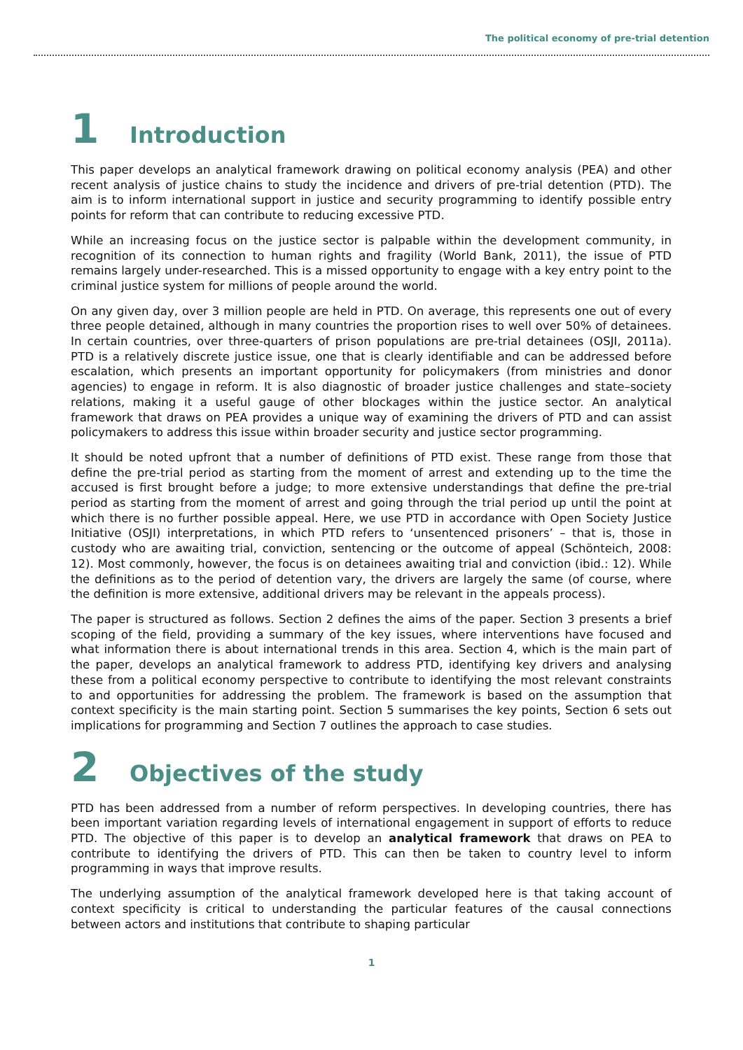The political economy of pre-trial detention
1 Introduction
This paper develops an analytical framework drawing on political economy analysis (PEA) and other recent analysis of justice chains to study the incidence and drivers of pre-trial detention (PTD). The aim is to inform international support in justice and security programming to identify possible entry points for reform that can contribute to reducing excessive PTD.
While an increasing focus on the justice sector is palpable within the development community, in recognition of its connection to human rights and fragility (World Bank, 2011), the issue of PTD remains largely under-researched. This is a missed opportunity to engage with a key entry point to the criminal justice system for millions of people around the world.
On any given day, over 3 million people are held in PTD. On average, this represents one out of every three people detained, although in many countries the proportion rises to well over 50% of detainees. In certain countries, over three-quarters of prison populations are pre-trial detainees (OSJI, 2011a). PTD is a relatively discrete justice issue, one that is clearly identifiable and can be addressed before escalation, which presents an important opportunity for policymakers (from ministries and donor agencies) to engage in reform. It is also diagnostic of broader justice challenges and state–society relations, making it a useful gauge of other blockages within the justice sector. An analytical framework that draws on PEA provides a unique way of examining the drivers of PTD and can assist policymakers to address this issue within broader security and justice sector programming.
It should be noted upfront that a number of definitions of PTD exist. These range from those that define the pre-trial period as starting from the moment of arrest and extending up to the time the accused is first brought before a judge; to more extensive understandings that define the pre-trial period as starting from the moment of arrest and going through the trial period up until the point at which there is no further possible appeal. Here, we use PTD in accordance with Open Society Justice Initiative (OSJI) interpretations, in which PTD refers to ‘unsentenced prisoners’ – that is, those in custody who are awaiting trial, conviction, sentencing or the outcome of appeal (Schönteich, 2008: 12). Most commonly, however, the focus is on detainees awaiting trial and conviction (ibid.: 12). While the definitions as to the period of detention vary, the drivers are largely the same (of course, where the definition is more extensive, additional drivers may be relevant in the appeals process).
The paper is structured as follows. Section 2 defines the aims of the paper. Section 3 presents a brief scoping of the field, providing a summary of the key issues, where interventions have focused and what information there is about international trends in this area. Section 4, which is the main part of the paper, develops an analytical framework to address PTD, identifying key drivers and analysing these from a political economy perspective to contribute to identifying the most relevant constraints to and opportunities for addressing the problem. The framework is based on the assumption that context specificity is the main starting point. Section 5 summarises the key points, Section 6 sets out implications for programming and Section 7 outlines the approach to case studies.
2 Objectives of the study
PTD has been addressed from a number of reform perspectives. In developing countries, there has been important variation regarding levels of international engagement in support of efforts to reduce PTD. The objective of this paper is to develop an analytical framework that draws on PEA to contribute to identifying the drivers of PTD. This can then be taken to country level to inform programming in ways that improve results.
The underlying assumption of the analytical framework developed here is that taking account of context specificity is critical to understanding the particular features of the causal connections between actors and institutions that contribute to shaping particular
1